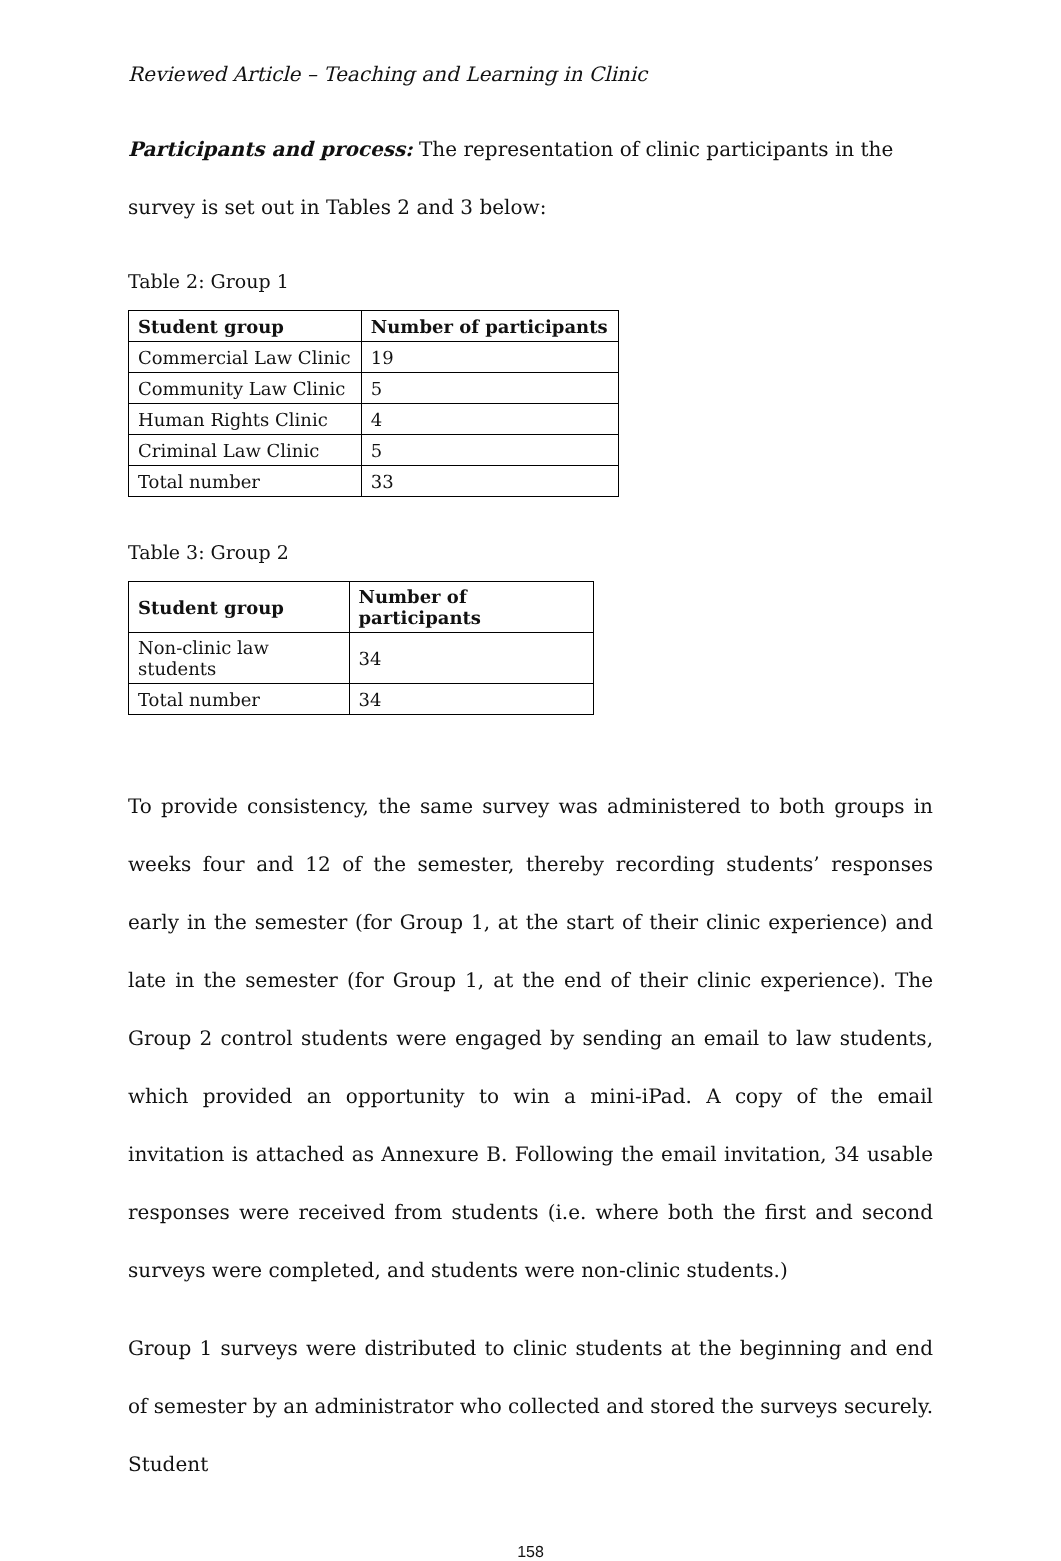Reviewed Article – Teaching and Learning in Clinic
Participants and process: The representation of clinic participants in the survey is set out in Tables 2 and 3 below:
Table 2: Group 1
| Student group | Number of participants |
| --- | --- |
| Commercial Law Clinic | 19 |
| Community Law Clinic | 5 |
| Human Rights Clinic | 4 |
| Criminal Law Clinic | 5 |
| Total number | 33 |
Table 3: Group 2
| Student group | Number of participants |
| --- | --- |
| Non-clinic law students | 34 |
| Total number | 34 |
To provide consistency, the same survey was administered to both groups in weeks four and 12 of the semester, thereby recording students’ responses early in the semester (for Group 1, at the start of their clinic experience) and late in the semester (for Group 1, at the end of their clinic experience). The Group 2 control students were engaged by sending an email to law students, which provided an opportunity to win a mini-iPad. A copy of the email invitation is attached as Annexure B. Following the email invitation, 34 usable responses were received from students (i.e. where both the first and second surveys were completed, and students were non-clinic students.)
Group 1 surveys were distributed to clinic students at the beginning and end of semester by an administrator who collected and stored the surveys securely. Student
158